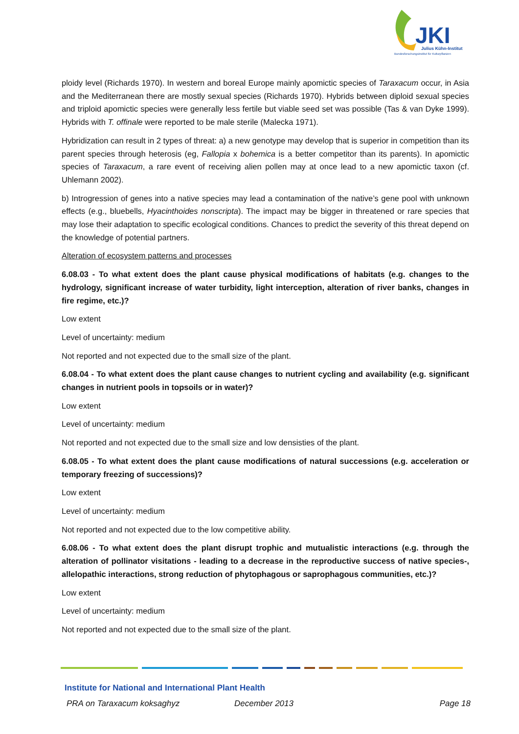JKI
Julius Kühn-Institut
Bundesforschungsinstitut für Kulturpflanzen
ploidy level (Richards 1970). In western and boreal Europe mainly apomictic species of Taraxacum occur, in Asia and the Mediterranean there are mostly sexual species (Richards 1970). Hybrids between diploid sexual species and triploid apomictic species were generally less fertile but viable seed set was possible (Tas & van Dyke 1999). Hybrids with T. offinale were reported to be male sterile (Malecka 1971).
Hybridization can result in 2 types of threat: a) a new genotype may develop that is superior in competition than its parent species through heterosis (eg, Fallopia x bohemica is a better competitor than its parents). In apomictic species of Taraxacum, a rare event of receiving alien pollen may at once lead to a new apomictic taxon (cf. Uhlemann 2002).
b) Introgression of genes into a native species may lead a contamination of the native’s gene pool with unknown effects (e.g., bluebells, Hyacinthoides nonscripta). The impact may be bigger in threatened or rare species that may lose their adaptation to specific ecological conditions. Chances to predict the severity of this threat depend on the knowledge of potential partners.
Alteration of ecosystem patterns and processes
6.08.03 - To what extent does the plant cause physical modifications of habitats (e.g. changes to the hydrology, significant increase of water turbidity, light interception, alteration of river banks, changes in fire regime, etc.)?
Low extent
Level of uncertainty: medium
Not reported and not expected due to the small size of the plant.
6.08.04 - To what extent does the plant cause changes to nutrient cycling and availability (e.g. significant changes in nutrient pools in topsoils or in water)?
Low extent
Level of uncertainty: medium
Not reported and not expected due to the small size and low densisties of the plant.
6.08.05 - To what extent does the plant cause modifications of natural successions (e.g. acceleration or temporary freezing of successions)?
Low extent
Level of uncertainty: medium
Not reported and not expected due to the low competitive ability.
6.08.06 - To what extent does the plant disrupt trophic and mutualistic interactions (e.g. through the alteration of pollinator visitations - leading to a decrease in the reproductive success of native species-, allelopathic interactions, strong reduction of phytophagous or saprophagous communities, etc.)?
Low extent
Level of uncertainty: medium
Not reported and not expected due to the small size of the plant.
Institute for National and International Plant Health
PRA on Taraxacum koksaghyz December 2013 Page 18